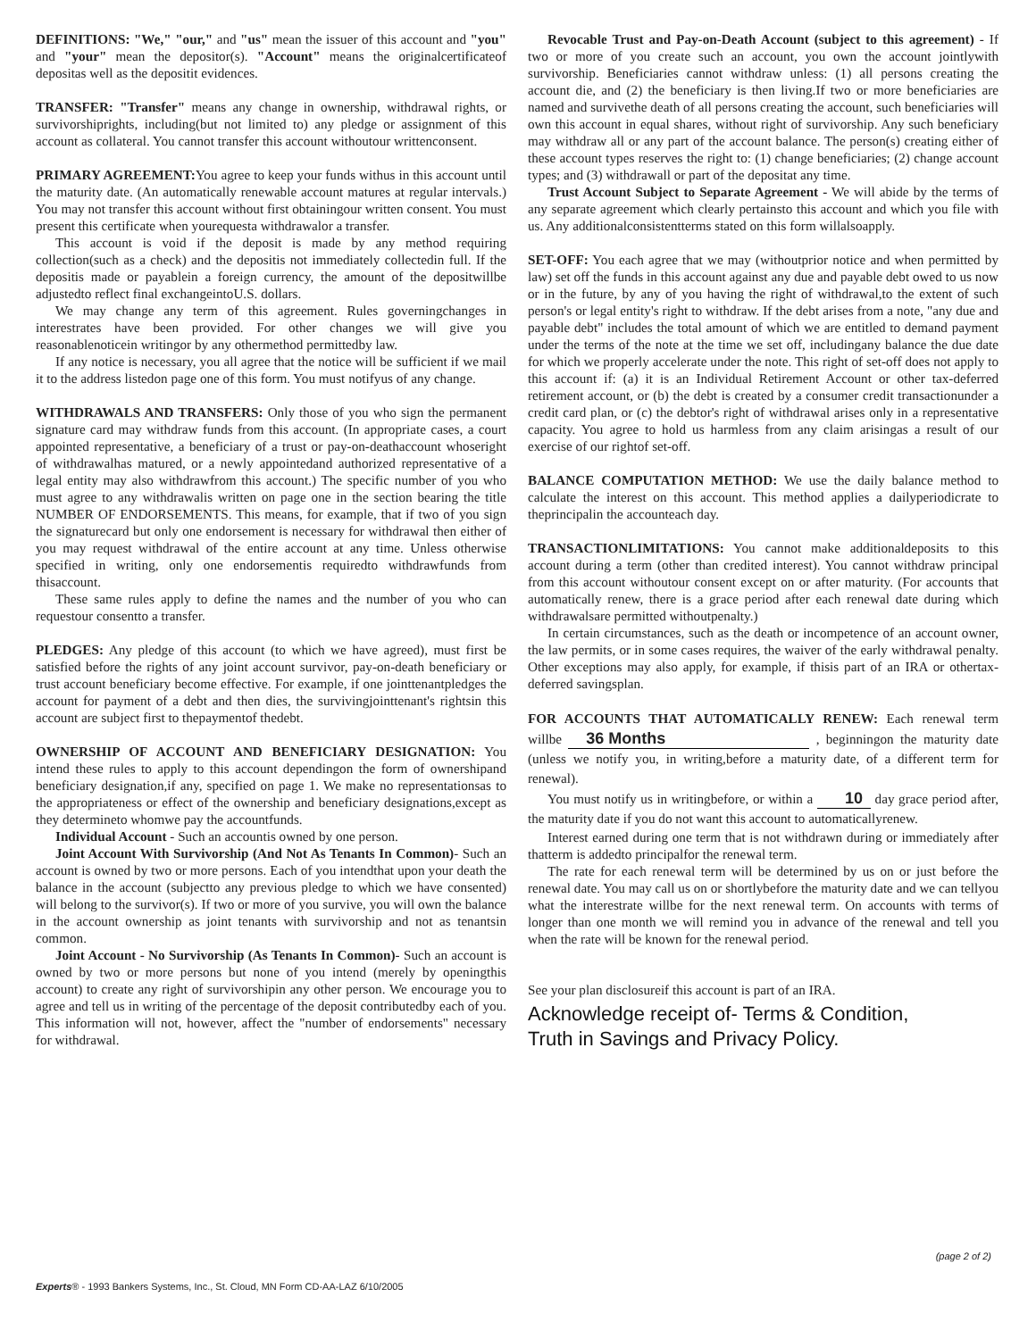DEFINITIONS: "We," "our," and "us" mean the issuer of this account and "you" and "your" mean the depositor(s). "Account" means the originalcertificateof depositas well as the depositit evidences.
TRANSFER: "Transfer" means any change in ownership, withdrawal rights, or survivorshiprights, including(but not limited to) any pledge or assignment of this account as collateral. You cannot transfer this account withoutour writtenconsent.
PRIMARY AGREEMENT: You agree to keep your funds withus in this account until the maturity date. (An automatically renewable account matures at regular intervals.) You may not transfer this account without first obtainingour written consent. You must present this certificate when yourequesta withdrawalor a transfer.
This account is void if the deposit is made by any method requiring collection(such as a check) and the depositis not immediately collectedin full. If the depositis made or payablein a foreign currency, the amount of the depositwillbe adjustedto reflect final exchangeintoU.S. dollars.
We may change any term of this agreement. Rules governingchanges in interestrates have been provided. For other changes we will give you reasonablenoticein writingor by any othermethod permittedby law.
If any notice is necessary, you all agree that the notice will be sufficient if we mail it to the address listedon page one of this form. You must notifyus of any change.
WITHDRAWALS AND TRANSFERS: Only those of you who sign the permanent signature card may withdraw funds from this account. (In appropriate cases, a court appointed representative, a beneficiary of a trust or pay-on-deathaccount whoseright of withdrawalhas matured, or a newly appointedand authorized representative of a legal entity may also withdrawfrom this account.) The specific number of you who must agree to any withdrawalis written on page one in the section bearing the title NUMBER OF ENDORSEMENTS. This means, for example, that if two of you sign the signaturecard but only one endorsement is necessary for withdrawal then either of you may request withdrawal of the entire account at any time. Unless otherwise specified in writing, only one endorsementis requiredto withdrawfunds from thisaccount.
These same rules apply to define the names and the number of you who can requestour consentto a transfer.
PLEDGES: Any pledge of this account (to which we have agreed), must first be satisfied before the rights of any joint account survivor, pay-on-death beneficiary or trust account beneficiary become effective. For example, if one jointtenantpledges the account for payment of a debt and then dies, the survivingjointtenant's rightsin this account are subject first to thepaymentof thedebt.
OWNERSHIP OF ACCOUNT AND BENEFICIARY DESIGNATION: You intend these rules to apply to this account dependingon the form of ownershipand beneficiary designation,if any, specified on page 1. We make no representationsas to the appropriateness or effect of the ownership and beneficiary designations,except as they determineto whomwe pay the accountfunds.
Individual Account - Such an accountis owned by one person.
Joint Account With Survivorship (And Not As Tenants In Common)- Such an account is owned by two or more persons. Each of you intendthat upon your death the balance in the account (subjectto any previous pledge to which we have consented) will belong to the survivor(s). If two or more of you survive, you will own the balance in the account ownership as joint tenants with survivorship and not as tenantsin common.
Joint Account - No Survivorship (As Tenants In Common)- Such an account is owned by two or more persons but none of you intend (merely by openingthis account) to create any right of survivorshipin any other person. We encourage you to agree and tell us in writing of the percentage of the deposit contributedby each of you. This information will not, however, affect the "number of endorsements" necessary for withdrawal.
Revocable Trust and Pay-on-Death Account (subject to this agreement) - If two or more of you create such an account, you own the account jointlywith survivorship. Beneficiaries cannot withdraw unless: (1) all persons creating the account die, and (2) the beneficiary is then living.If two or more beneficiaries are named and survivethe death of all persons creating the account, such beneficiaries will own this account in equal shares, without right of survivorship. Any such beneficiary may withdraw all or any part of the account balance. The person(s) creating either of these account types reserves the right to: (1) change beneficiaries; (2) change account types; and (3) withdrawall or part of the depositat any time.
Trust Account Subject to Separate Agreement - We will abide by the terms of any separate agreement which clearly pertainsto this account and which you file with us. Any additionalconsistentterms stated on this form willalsoapply.
SET-OFF: You each agree that we may (withoutprior notice and when permitted by law) set off the funds in this account against any due and payable debt owed to us now or in the future, by any of you having the right of withdrawal,to the extent of such person's or legal entity's right to withdraw. If the debt arises from a note, "any due and payable debt" includes the total amount of which we are entitled to demand payment under the terms of the note at the time we set off, includingany balance the due date for which we properly accelerate under the note. This right of set-off does not apply to this account if: (a) it is an Individual Retirement Account or other tax-deferred retirement account, or (b) the debt is created by a consumer credit transactionunder a credit card plan, or (c) the debtor's right of withdrawal arises only in a representative capacity. You agree to hold us harmless from any claim arisingas a result of our exercise of our rightof set-off.
BALANCE COMPUTATION METHOD: We use the daily balance method to calculate the interest on this account. This method applies a dailyperiodicrate to theprincipalin the accounteach day.
TRANSACTIONLIMITATIONS: You cannot make additionaldeposits to this account during a term (other than credited interest). You cannot withdraw principal from this account withoutour consent except on or after maturity. (For accounts that automatically renew, there is a grace period after each renewal date during which withdrawalsare permitted withoutpenalty.)
In certain circumstances, such as the death or incompetence of an account owner, the law permits, or in some cases requires, the waiver of the early withdrawal penalty. Other exceptions may also apply, for example, if thisis part of an IRA or othertax-deferred savingsplan.
FOR ACCOUNTS THAT AUTOMATICALLY RENEW: Each renewal term willbe 36 Months , beginningon the maturity date (unless we notify you, in writing,before a maturity date, of a different term for renewal).
You must notify us in writingbefore, or within a 10 day grace period after, the maturity date if you do not want this account to automaticallyrenew.
Interest earned during one term that is not withdrawn during or immediately after thatterm is addedto principalfor the renewal term.
The rate for each renewal term will be determined by us on or just before the renewal date. You may call us on or shortlybefore the maturity date and we can tellyou what the interestrate willbe for the next renewal term. On accounts with terms of longer than one month we will remind you in advance of the renewal and tell you when the rate will be known for the renewal period.
See your plan disclosureif this account is part of an IRA.
Acknowledge receipt of- Terms & Condition,
Truth in Savings and Privacy Policy.
(page 2 of 2)
Experts® - 1993 Bankers Systems, Inc., St. Cloud, MN Form CD-AA-LAZ 6/10/2005